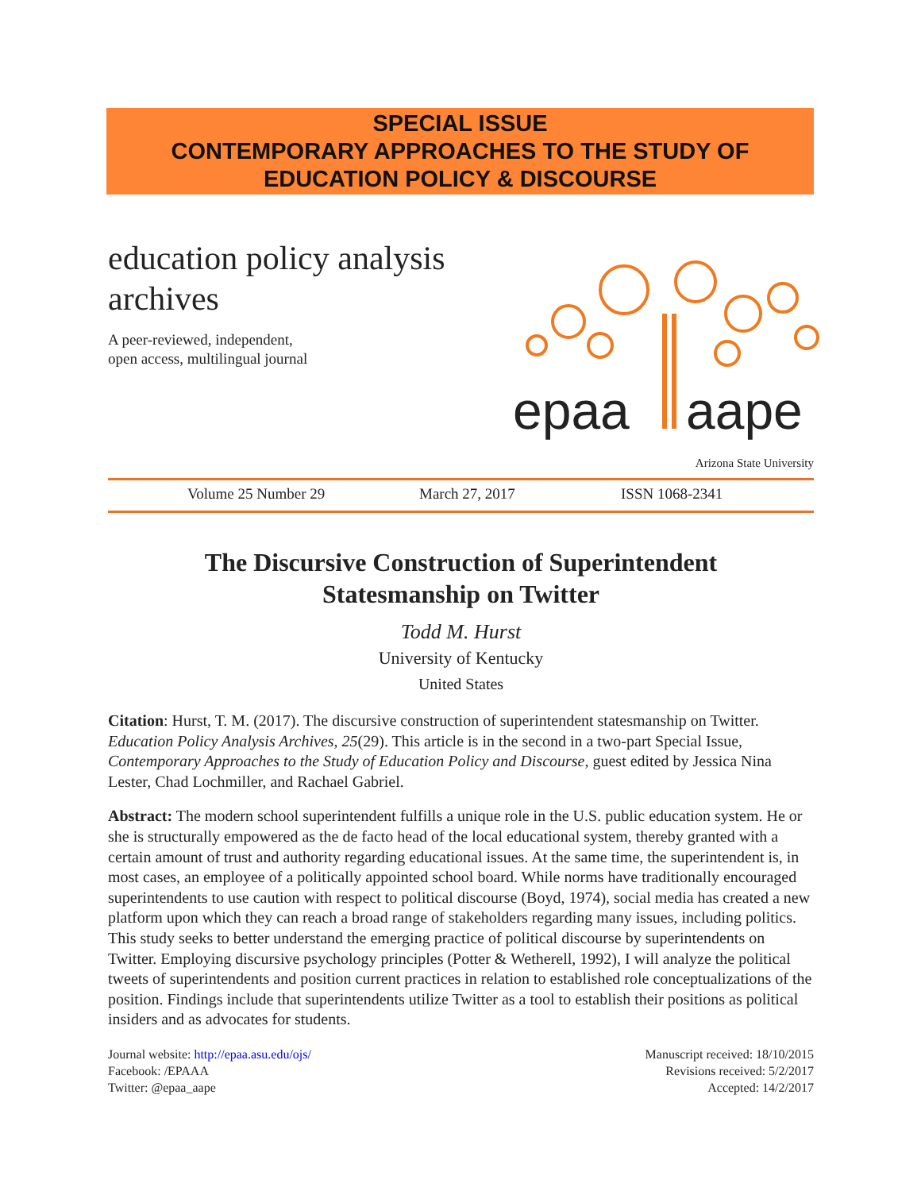SPECIAL ISSUE
CONTEMPORARY APPROACHES TO THE STUDY OF
EDUCATION POLICY & DISCOURSE
education policy analysis
archives
A peer-reviewed, independent,
open access, multilingual journal
epaa
aape
Arizona State University
Volume 25 Number 29 March 27, 2017 ISSN 1068-2341
The Discursive Construction of Superintendent
Statesmanship on Twitter
Todd M. Hurst
University of Kentucky
United States
Citation: Hurst, T. M. (2017). The discursive construction of superintendent statesmanship on Twitter. Education Policy Analysis Archives, 25(29). This article is in the second in a two-part Special Issue, Contemporary Approaches to the Study of Education Policy and Discourse, guest edited by Jessica Nina Lester, Chad Lochmiller, and Rachael Gabriel.
Abstract: The modern school superintendent fulfills a unique role in the U.S. public education system. He or she is structurally empowered as the de facto head of the local educational system, thereby granted with a certain amount of trust and authority regarding educational issues. At the same time, the superintendent is, in most cases, an employee of a politically appointed school board. While norms have traditionally encouraged superintendents to use caution with respect to political discourse (Boyd, 1974), social media has created a new platform upon which they can reach a broad range of stakeholders regarding many issues, including politics. This study seeks to better understand the emerging practice of political discourse by superintendents on Twitter. Employing discursive psychology principles (Potter & Wetherell, 1992), I will analyze the political tweets of superintendents and position current practices in relation to established role conceptualizations of the position. Findings include that superintendents utilize Twitter as a tool to establish their positions as political insiders and as advocates for students.
Journal website: http://epaa.asu.edu/ojs/
Facebook: /EPAAA
Twitter: @epaa_aape
Manuscript received: 18/10/2015
Revisions received: 5/2/2017
Accepted: 14/2/2017